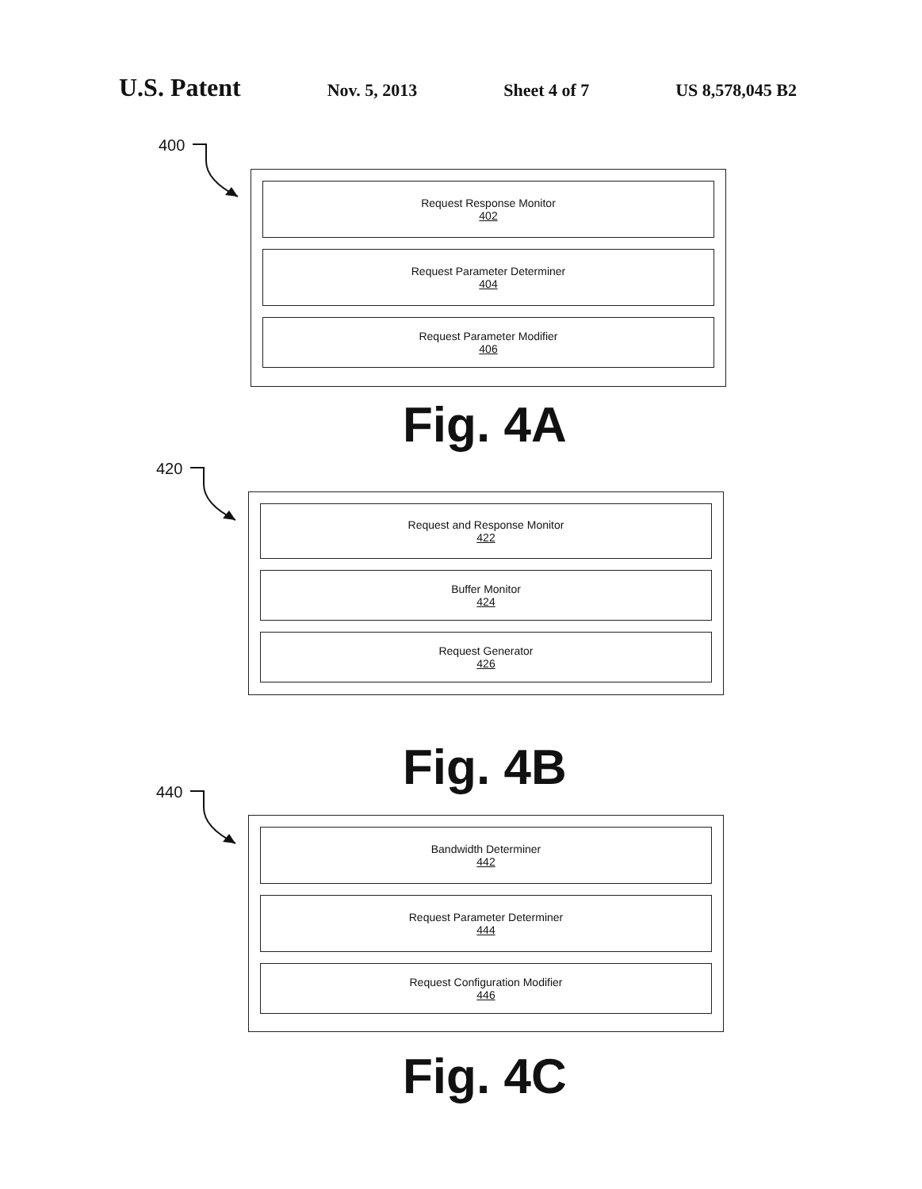U.S. Patent Nov. 5, 2013 Sheet 4 of 7 US 8,578,045 B2
400
Request Response Monitor
402
Request Parameter Determiner
404
Request Parameter Modifier
406
Fig. 4A
420
Request and Response Monitor
422
Buffer Monitor
424
Request Generator
426
Fig. 4B
440
Bandwidth Determiner
442
Request Parameter Determiner
444
Request Configuration Modifier
446
Fig. 4C